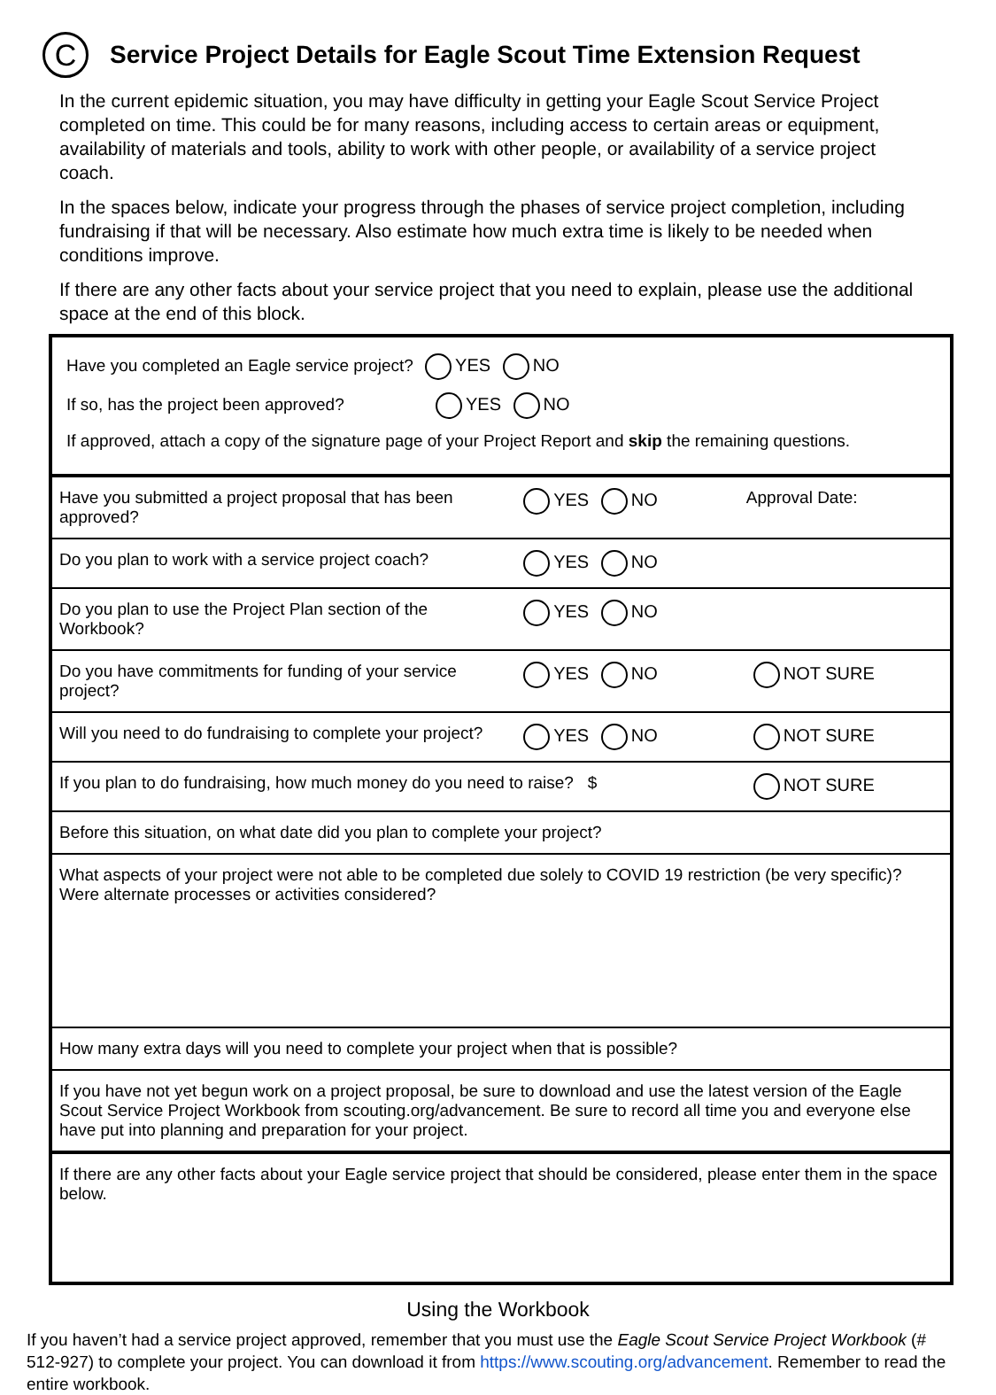C
Service Project Details for Eagle Scout Time Extension Request
In the current epidemic situation, you may have difficulty in getting your Eagle Scout Service Project completed on time. This could be for many reasons, including access to certain areas or equipment, availability of materials and tools, ability to work with other people, or availability of a service project coach.
In the spaces below, indicate your progress through the phases of service project completion, including fundraising if that will be necessary. Also estimate how much extra time is likely to be needed when conditions improve.
If there are any other facts about your service project that you need to explain, please use the additional space at the end of this block.
Have you completed an Eagle service project? YES NO
If so, has the project been approved? YES NO
If approved, attach a copy of the signature page of your Project Report and skip the remaining questions.
| Have you submitted a project proposal that has been approved? | YES NO | Approval Date: |
| Do you plan to work with a service project coach? | YES NO | |
| Do you plan to use the Project Plan section of the Workbook? | YES NO | |
| Do you have commitments for funding of your service project? | YES NO | NOT SURE |
| Will you need to do fundraising to complete your project? | YES NO | NOT SURE |
| If you plan to do fundraising, how much money do you need to raise? $ | | NOT SURE |
| Before this situation, on what date did you plan to complete your project? | | |
| What aspects of your project were not able to be completed due solely to COVID 19 restriction (be very specific)? Were alternate processes or activities considered? | | |
| How many extra days will you need to complete your project when that is possible? | | |
| If you have not yet begun work on a project proposal, be sure to download and use the latest version of the Eagle Scout Service Project Workbook from scouting.org/advancement. Be sure to record all time you and everyone else have put into planning and preparation for your project. | | |
| If there are any other facts about your Eagle service project that should be considered, please enter them in the space below. | | |
Using the Workbook
If you haven’t had a service project approved, remember that you must use the Eagle Scout Service Project Workbook (# 512-927) to complete your project. You can download it from https://www.scouting.org/advancement. Remember to read the entire workbook.